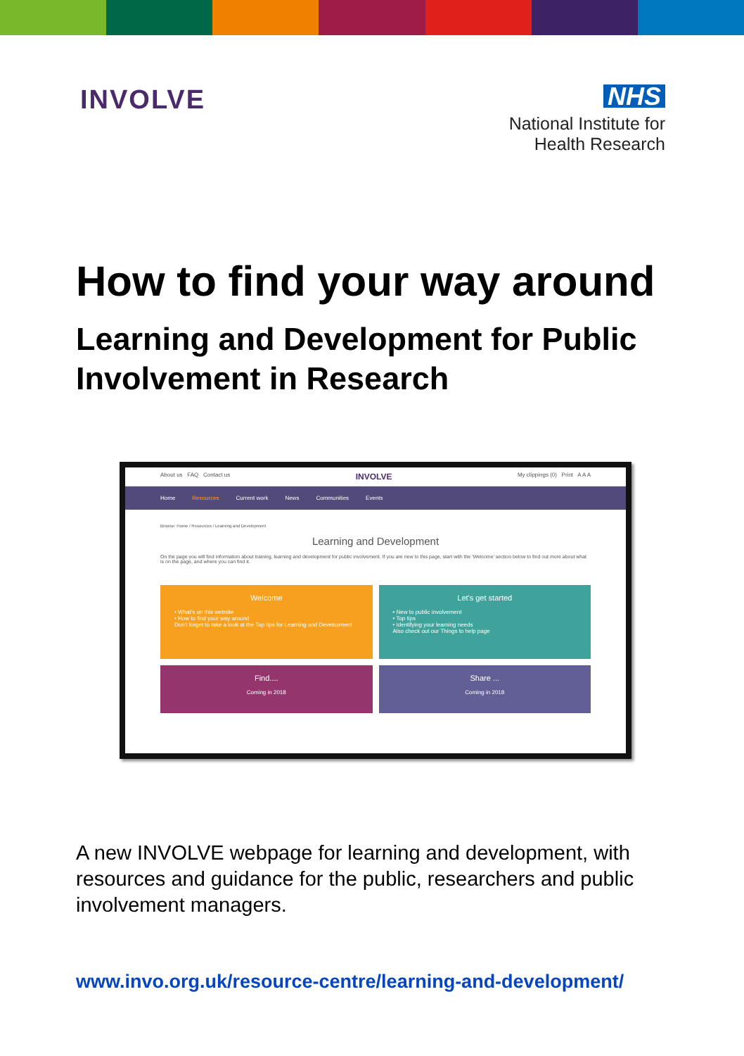INVOLVE
NHS
National Institute for
Health Research
How to find your way around
Learning and Development for Public Involvement in Research
About us FAQ Contact us INVOLVE My clippings (0) Print A A A
Home Resources Current work News Communities Events
Browse: Home / Resources / Learning and Development
Learning and Development
On the page you will find information about training, learning and development for public involvement. If you are new to this page, start with the 'Welcome' section below to find out more about what is on the page, and where you can find it.
Welcome
• What's on this website
• How to find your way around
Don't forget to take a look at the Top tips for Learning and Development
Let's get started
• New to public involvement
• Top tips
• Identifying your learning needs
Also check out our Things to help page
Find....
Coming in 2018
Share ...
Coming in 2018
A new INVOLVE webpage for learning and development, with resources and guidance for the public, researchers and public involvement managers.
www.invo.org.uk/resource-centre/learning-and-development/